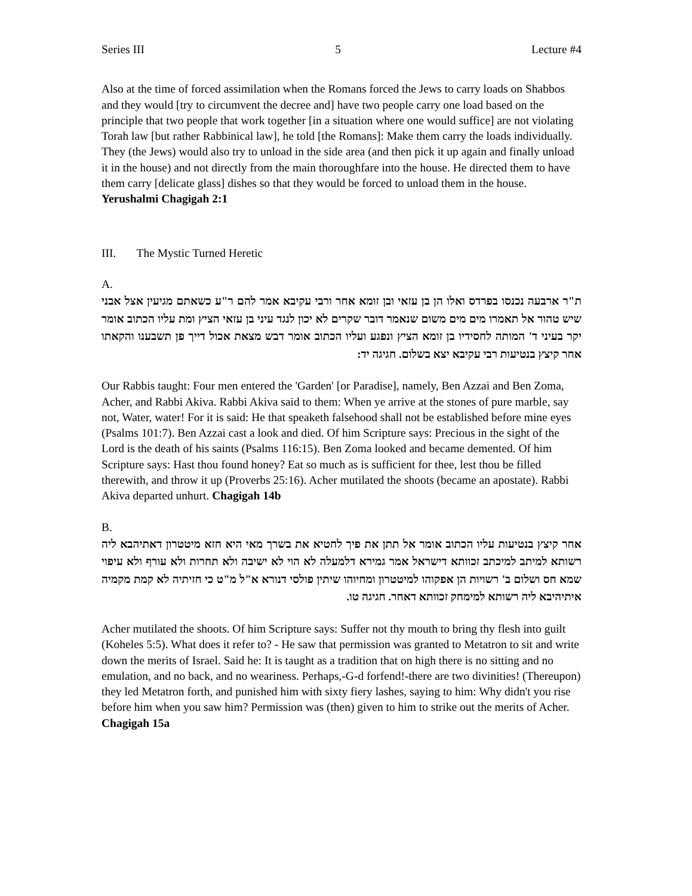Series III 5 Lecture #4
Also at the time of forced assimilation when the Romans forced the Jews to carry loads on Shabbos and they would [try to circumvent the decree and] have two people carry one load based on the principle that two people that work together [in a situation where one would suffice] are not violating Torah law [but rather Rabbinical law], he told [the Romans]: Make them carry the loads individually. They (the Jews) would also try to unload in the side area (and then pick it up again and finally unload it in the house) and not directly from the main thoroughfare into the house. He directed them to have them carry [delicate glass] dishes so that they would be forced to unload them in the house.
Yerushalmi Chagigah 2:1
III. The Mystic Turned Heretic
A.
ת"ר ארבעה נכנסו בפרדס ואלו הן בן עזאי ובן זומא אחר ורבי עקיבא אמר להם ר"ע כשאתם מגיעין אצל אבני שיש טהור אל תאמרו מים מים משום שנאמר דובר שקרים לא יכון לנגד עיני בן עזאי הציץ ומת עליו הכתוב אומר יקר בעיני ד' המותה לחסידיו בן זומא הציץ ונפגע ועליו הכתוב אומר דבש מצאת אכול דייך פן תשבענו והקאתו אחר קיצץ בנטיעות רבי עקיבא יצא בשלום. חגיגה יד:
Our Rabbis taught: Four men entered the 'Garden' [or Paradise], namely, Ben Azzai and Ben Zoma, Acher, and Rabbi Akiva. Rabbi Akiva said to them: When ye arrive at the stones of pure marble, say not, Water, water! For it is said: He that speaketh falsehood shall not be established before mine eyes (Psalms 101:7). Ben Azzai cast a look and died. Of him Scripture says: Precious in the sight of the Lord is the death of his saints (Psalms 116:15). Ben Zoma looked and became demented. Of him Scripture says: Hast thou found honey? Eat so much as is sufficient for thee, lest thou be filled therewith, and throw it up (Proverbs 25:16). Acher mutilated the shoots (became an apostate). Rabbi Akiva departed unhurt. Chagigah 14b
B.
אחר קיצץ בנטיעות עליו הכתוב אומר אל תתן את פיך לחטיא את בשרך מאי היא חזא מיטטרון דאתיהבא ליה רשותא למיתב למיכתב זכוותא דישראל אמר גמירא דלמעלה לא הוי לא ישיבה ולא תחרות ולא עורף ולא עיפוי שמא חס ושלום ב' רשויות הן אפקוהו למיטטרון ומחיוהו שיתין פולסי דנורא א"ל מ"ט כי חזיתיה לא קמת מקמיה איתיהיבא ליה רשותא למימחק זכוותא דאחר. חגיגה טו.
Acher mutilated the shoots. Of him Scripture says: Suffer not thy mouth to bring thy flesh into guilt (Koheles 5:5). What does it refer to? - He saw that permission was granted to Metatron to sit and write down the merits of Israel. Said he: It is taught as a tradition that on high there is no sitting and no emulation, and no back, and no weariness. Perhaps,-G-d forfend!-there are two divinities! (Thereupon) they led Metatron forth, and punished him with sixty fiery lashes, saying to him: Why didn't you rise before him when you saw him? Permission was (then) given to him to strike out the merits of Acher.
Chagigah 15a